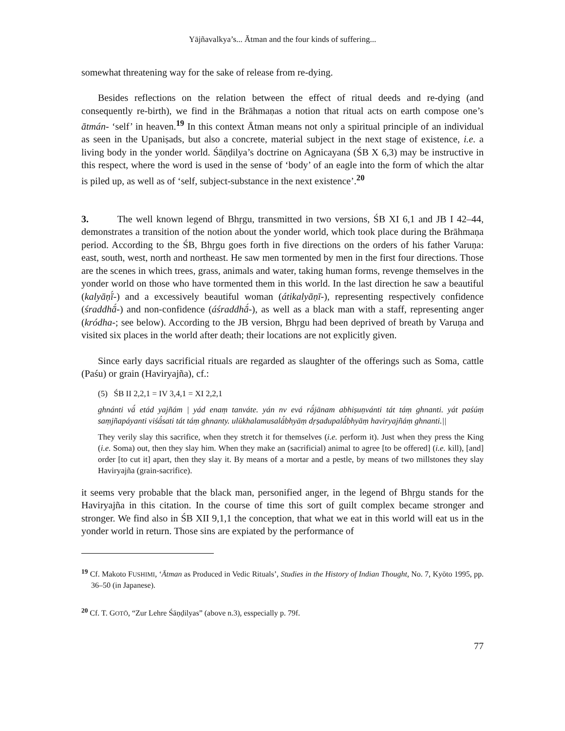Yājñavalkya’s... Ātman and the four kinds of suffering...
somewhat threatening way for the sake of release from re-dying.
Besides reflections on the relation between the effect of ritual deeds and re-dying (and consequently re-birth), we find in the Brāhmaṇas a notion that ritual acts on earth compose one’s ātmán- ‘self’ in heaven.<sup>19</sup> In this context Ātman means not only a spiritual principle of an individual as seen in the Upaniṣads, but also a concrete, material subject in the next stage of existence, i.e. a living body in the yonder world. Śāṇḍilya’s doctrine on Agnicayana (ŚB X 6,3) may be instructive in this respect, where the word is used in the sense of ‘body’ of an eagle into the form of which the altar is piled up, as well as of ‘self, subject-substance in the next existence’.<sup>20</sup>
3. The well known legend of Bhṛgu, transmitted in two versions, ŚB XI 6,1 and JB I 42–44, demonstrates a transition of the notion about the yonder world, which took place during the Brāhmaṇa period. According to the ŚB, Bhṛgu goes forth in five directions on the orders of his father Varuṇa: east, south, west, north and northeast. He saw men tormented by men in the first four directions. Those are the scenes in which trees, grass, animals and water, taking human forms, revenge themselves in the yonder world on those who have tormented them in this world. In the last direction he saw a beautiful (kalyāṇī́-) and a excessively beautiful woman (átikalyāṇī-), representing respectively confidence (śraddhā́-) and non-confidence (áśraddhā́-), as well as a black man with a staff, representing anger (kródha-; see below). According to the JB version, Bhṛgu had been deprived of breath by Varuṇa and visited six places in the world after death; their locations are not explicitly given.
Since early days sacrificial rituals are regarded as slaughter of the offerings such as Soma, cattle (Paśu) or grain (Haviryajña), cf.:
(5) ŚB II 2,2,1 = IV 3,4,1 = XI 2,2,1
ghnánti vā́ etád yajñám | yád enaṃ tanváte. yán nv evá rā́jānam abhiṣuṇvánti tát táṃ ghnanti. yát paśúṃ saṃjñapáyanti viśā́sati tát táṃ ghnanty. ulūkhalamusalā́bhyāṃ dṛṣadupalā́bhyāṃ haviryajñáṃ ghnanti.||
They verily slay this sacrifice, when they stretch it for themselves (i.e. perform it). Just when they press the King (i.e. Soma) out, then they slay him. When they make an (sacrificial) animal to agree [to be offered] (i.e. kill), [and] order [to cut it] apart, then they slay it. By means of a mortar and a pestle, by means of two millstones they slay Haviryajña (grain-sacrifice).
it seems very probable that the black man, personified anger, in the legend of Bhṛgu stands for the Haviryajña in this citation. In the course of time this sort of guilt complex became stronger and stronger. We find also in ŚB XII 9,1,1 the conception, that what we eat in this world will eat us in the yonder world in return. Those sins are expiated by the performance of
<sup>19</sup> Cf. Makoto FUSHIMI, ‘Ātman as Produced in Vedic Rituals’, Studies in the History of Indian Thought, No. 7, Kyōto 1995, pp. 36–50 (in Japanese).
<sup>20</sup> Cf. T. GOTŌ, “Zur Lehre Śāṇḍilyas” (above n.3), esspecially p. 79f.
77